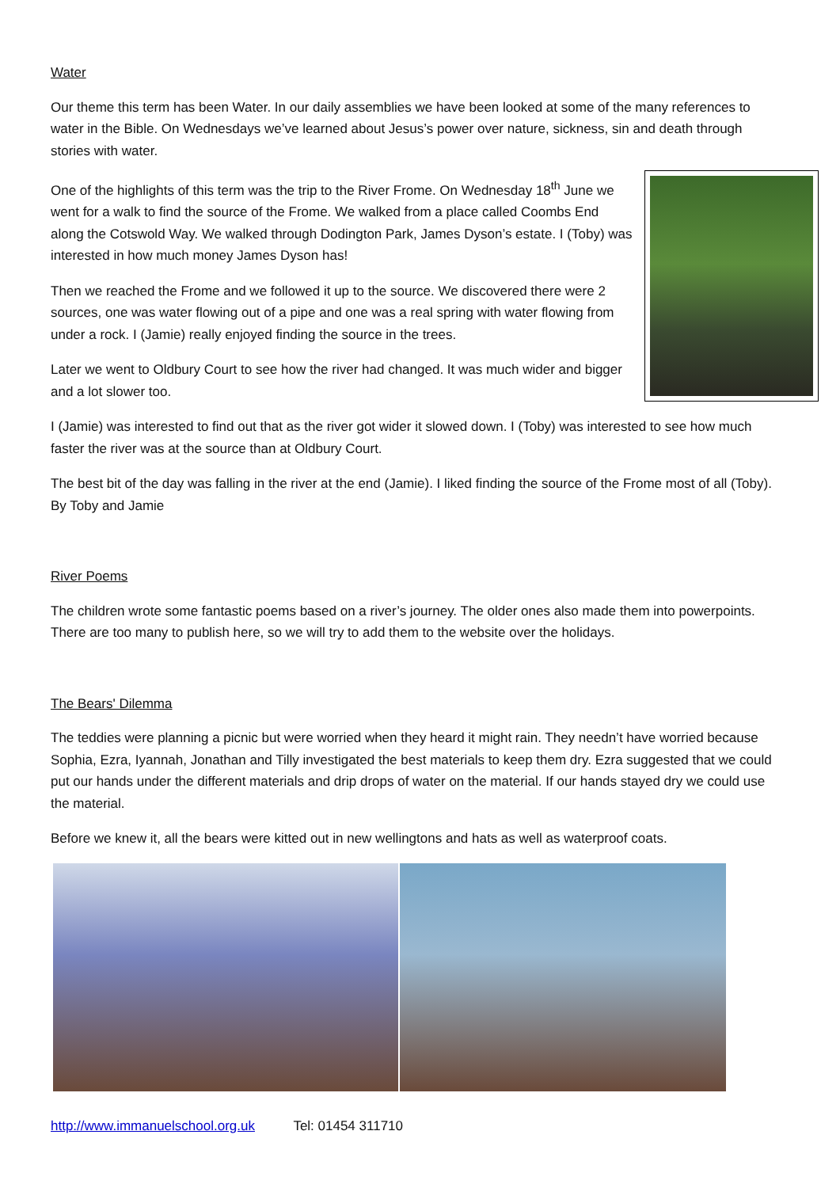Water
Our theme this term has been Water. In our daily assemblies we have been looked at some of the many references to water in the Bible. On Wednesdays we’ve learned about Jesus’s power over nature, sickness, sin and death through stories with water.
One of the highlights of this term was the trip to the River Frome. On Wednesday 18<sup>th</sup> June we went for a walk to find the source of the Frome. We walked from a place called Coombs End along the Cotswold Way. We walked through Dodington Park, James Dyson’s estate. I (Toby) was interested in how much money James Dyson has!
Then we reached the Frome and we followed it up to the source. We discovered there were 2 sources, one was water flowing out of a pipe and one was a real spring with water flowing from under a rock. I (Jamie) really enjoyed finding the source in the trees.
Later we went to Oldbury Court to see how the river had changed. It was much wider and bigger and a lot slower too.
I (Jamie) was interested to find out that as the river got wider it slowed down. I (Toby) was interested to see how much faster the river was at the source than at Oldbury Court.
The best bit of the day was falling in the river at the end (Jamie). I liked finding the source of the Frome most of all (Toby). By Toby and Jamie
River Poems
The children wrote some fantastic poems based on a river’s journey. The older ones also made them into powerpoints. There are too many to publish here, so we will try to add them to the website over the holidays.
The Bears' Dilemma
The teddies were planning a picnic but were worried when they heard it might rain. They needn’t have worried because Sophia, Ezra, Iyannah, Jonathan and Tilly investigated the best materials to keep them dry. Ezra suggested that we could put our hands under the different materials and drip drops of water on the material. If our hands stayed dry we could use the material.
Before we knew it, all the bears were kitted out in new wellingtons and hats as well as waterproof coats.
http://www.immanuelschool.org.uk Tel: 01454 311710